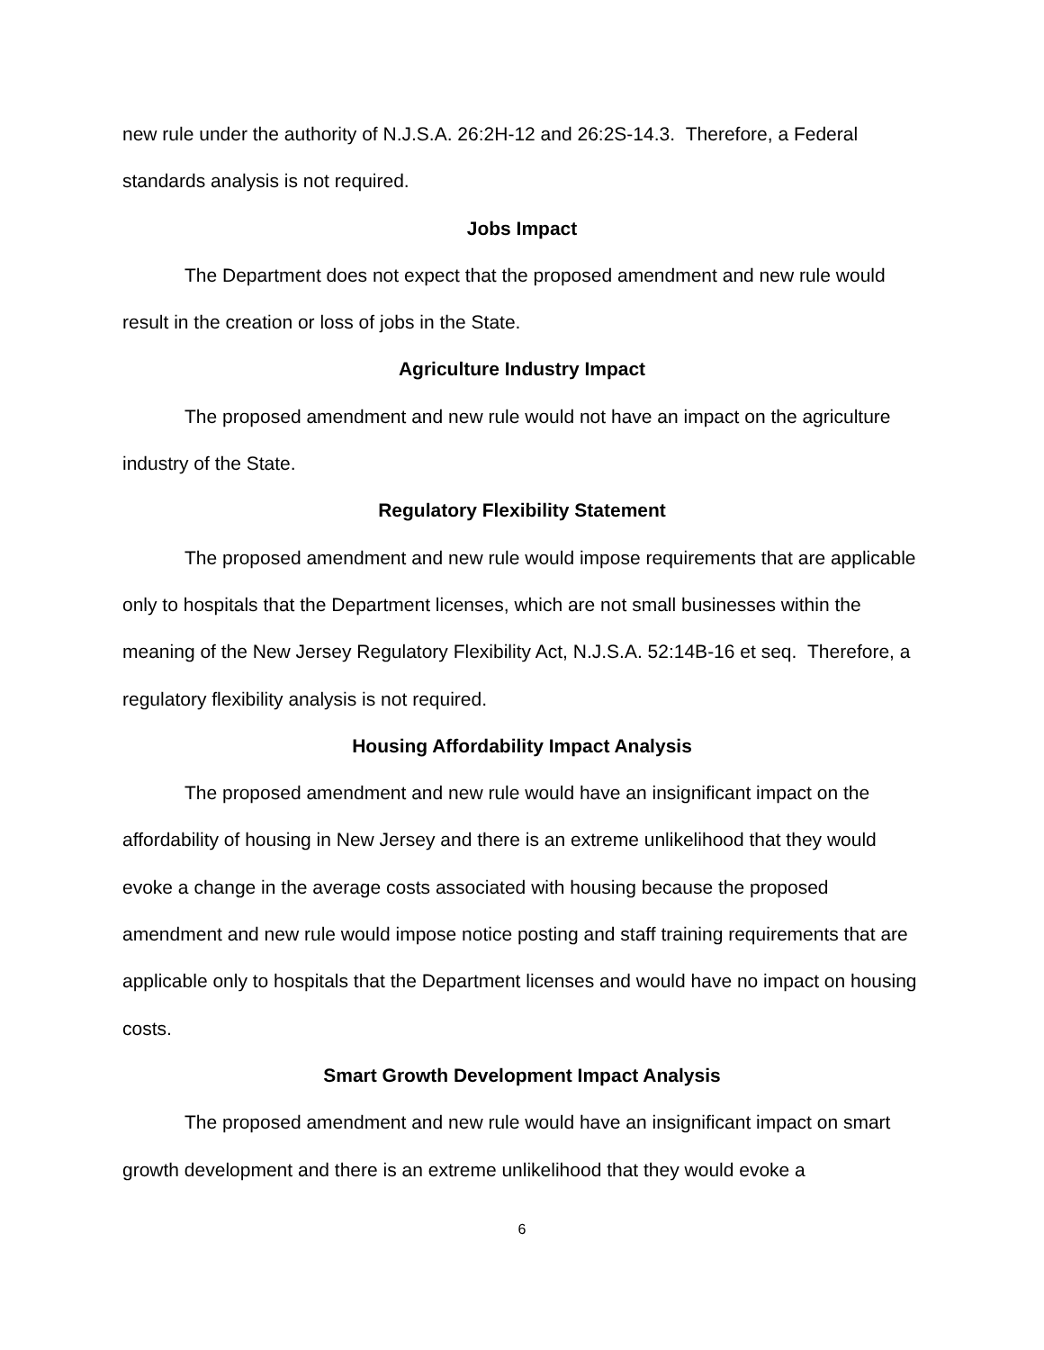new rule under the authority of N.J.S.A. 26:2H-12 and 26:2S-14.3. Therefore, a Federal standards analysis is not required.
Jobs Impact
The Department does not expect that the proposed amendment and new rule would result in the creation or loss of jobs in the State.
Agriculture Industry Impact
The proposed amendment and new rule would not have an impact on the agriculture industry of the State.
Regulatory Flexibility Statement
The proposed amendment and new rule would impose requirements that are applicable only to hospitals that the Department licenses, which are not small businesses within the meaning of the New Jersey Regulatory Flexibility Act, N.J.S.A. 52:14B-16 et seq. Therefore, a regulatory flexibility analysis is not required.
Housing Affordability Impact Analysis
The proposed amendment and new rule would have an insignificant impact on the affordability of housing in New Jersey and there is an extreme unlikelihood that they would evoke a change in the average costs associated with housing because the proposed amendment and new rule would impose notice posting and staff training requirements that are applicable only to hospitals that the Department licenses and would have no impact on housing costs.
Smart Growth Development Impact Analysis
The proposed amendment and new rule would have an insignificant impact on smart growth development and there is an extreme unlikelihood that they would evoke a
6